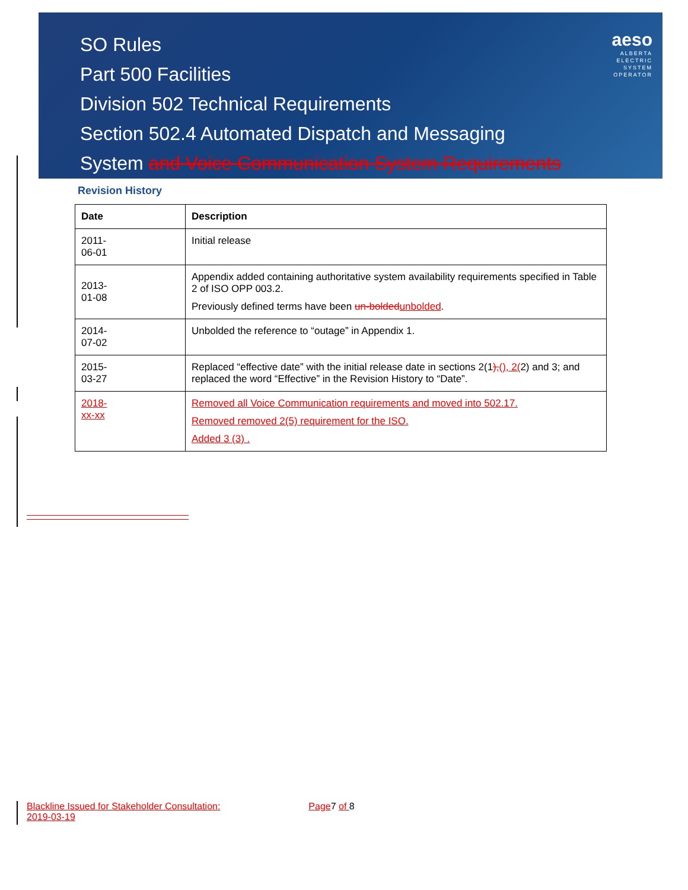SO Rules
Part 500 Facilities
Division 502 Technical Requirements
Section 502.4 Automated Dispatch and Messaging
System and Voice Communication System Requirements
aeso
ALBERTA
ELECTRIC
SYSTEM
OPERATOR
Revision History
| Date | Description |
| --- | --- |
| 2011- 06-01 | Initial release |
| 2013- 01-08 | Appendix added containing authoritative system availability requirements specified in Table 2 of ISO OPP 003.2. Previously defined terms have been un-bolded unbolded . |
| 2014- 07-02 | Unbolded the reference to “outage” in Appendix 1. |
| 2015- 03-27 | Replaced “effective date” with the initial release date in sections 2(1 ), (), 2( 2) and 3; and replaced the word “Effective” in the Revision History to “Date”. |
| 2018- xx-xx | Removed all Voice Communication requirements and moved into 502.17. Removed removed 2(5) requirement for the ISO. Added 3 (3) . |
Blackline Issued for Stakeholder Consultation: Page7 of 8
2019-03-19